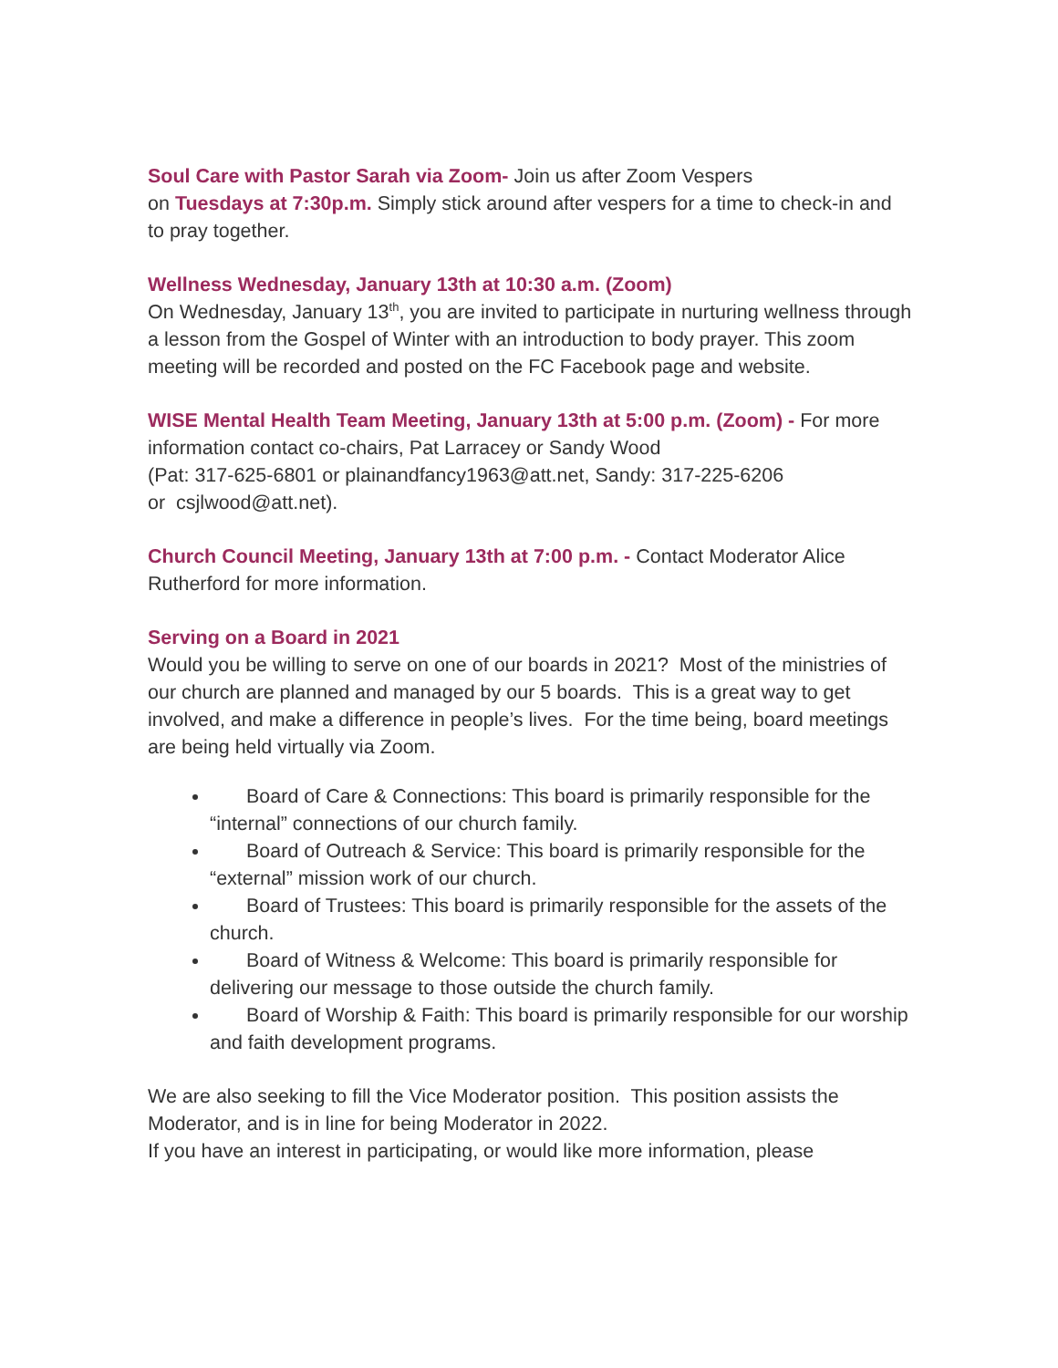Soul Care with Pastor Sarah via Zoom- Join us after Zoom Vespers
on Tuesdays at 7:30p.m. Simply stick around after vespers for a time to check-in and to pray together.
Wellness Wednesday, January 13th at 10:30 a.m. (Zoom)
On Wednesday, January 13<sup>th</sup>, you are invited to participate in nurturing wellness through a lesson from the Gospel of Winter with an introduction to body prayer. This zoom meeting will be recorded and posted on the FC Facebook page and website.
WISE Mental Health Team Meeting, January 13th at 5:00 p.m. (Zoom) - For more information contact co-chairs, Pat Larracey or Sandy Wood
(Pat: 317-625-6801 or plainandfancy1963@att.net, Sandy: 317-225-6206
or csjlwood@att.net).
Church Council Meeting, January 13th at 7:00 p.m. - Contact Moderator Alice Rutherford for more information.
Serving on a Board in 2021
Would you be willing to serve on one of our boards in 2021? Most of the ministries of our church are planned and managed by our 5 boards. This is a great way to get involved, and make a difference in people’s lives. For the time being, board meetings are being held virtually via Zoom.
Board of Care & Connections: This board is primarily responsible for the “internal” connections of our church family.
Board of Outreach & Service: This board is primarily responsible for the “external” mission work of our church.
Board of Trustees: This board is primarily responsible for the assets of the church.
Board of Witness & Welcome: This board is primarily responsible for delivering our message to those outside the church family.
Board of Worship & Faith: This board is primarily responsible for our worship and faith development programs.
We are also seeking to fill the Vice Moderator position. This position assists the Moderator, and is in line for being Moderator in 2022.
If you have an interest in participating, or would like more information, please